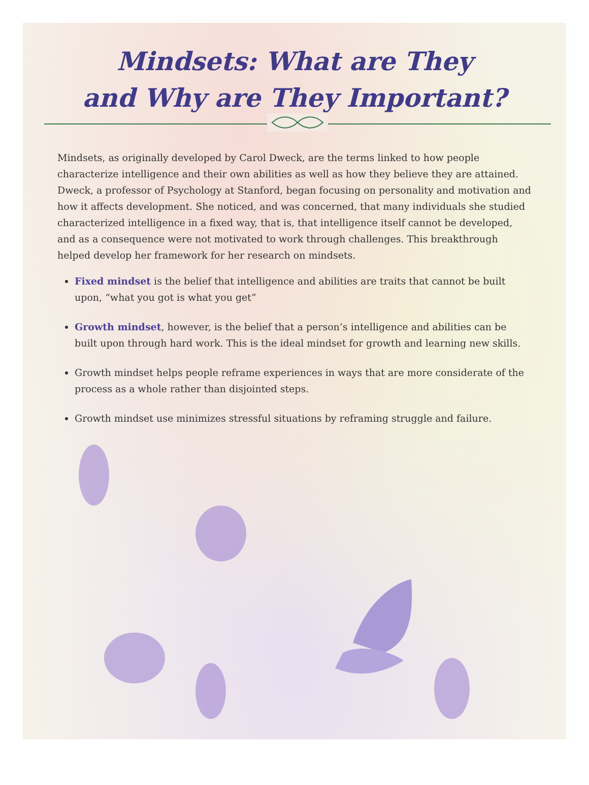Mindsets: What are They
and Why are They Important?
Mindsets, as originally developed by Carol Dweck, are the terms linked to how people characterize intelligence and their own abilities as well as how they believe they are attained. Dweck, a professor of Psychology at Stanford, began focusing on personality and motivation and how it affects development. She noticed, and was concerned, that many individuals she studied characterized intelligence in a fixed way, that is, that intelligence itself cannot be developed, and as a consequence were not motivated to work through challenges. This breakthrough helped develop her framework for her research on mindsets.
Fixed mindset is the belief that intelligence and abilities are traits that cannot be built upon, “what you got is what you get”
Growth mindset, however, is the belief that a person’s intelligence and abilities can be built upon through hard work. This is the ideal mindset for growth and learning new skills.
Growth mindset helps people reframe experiences in ways that are more considerate of the process as a whole rather than disjointed steps.
Growth mindset use minimizes stressful situations by reframing struggle and failure.